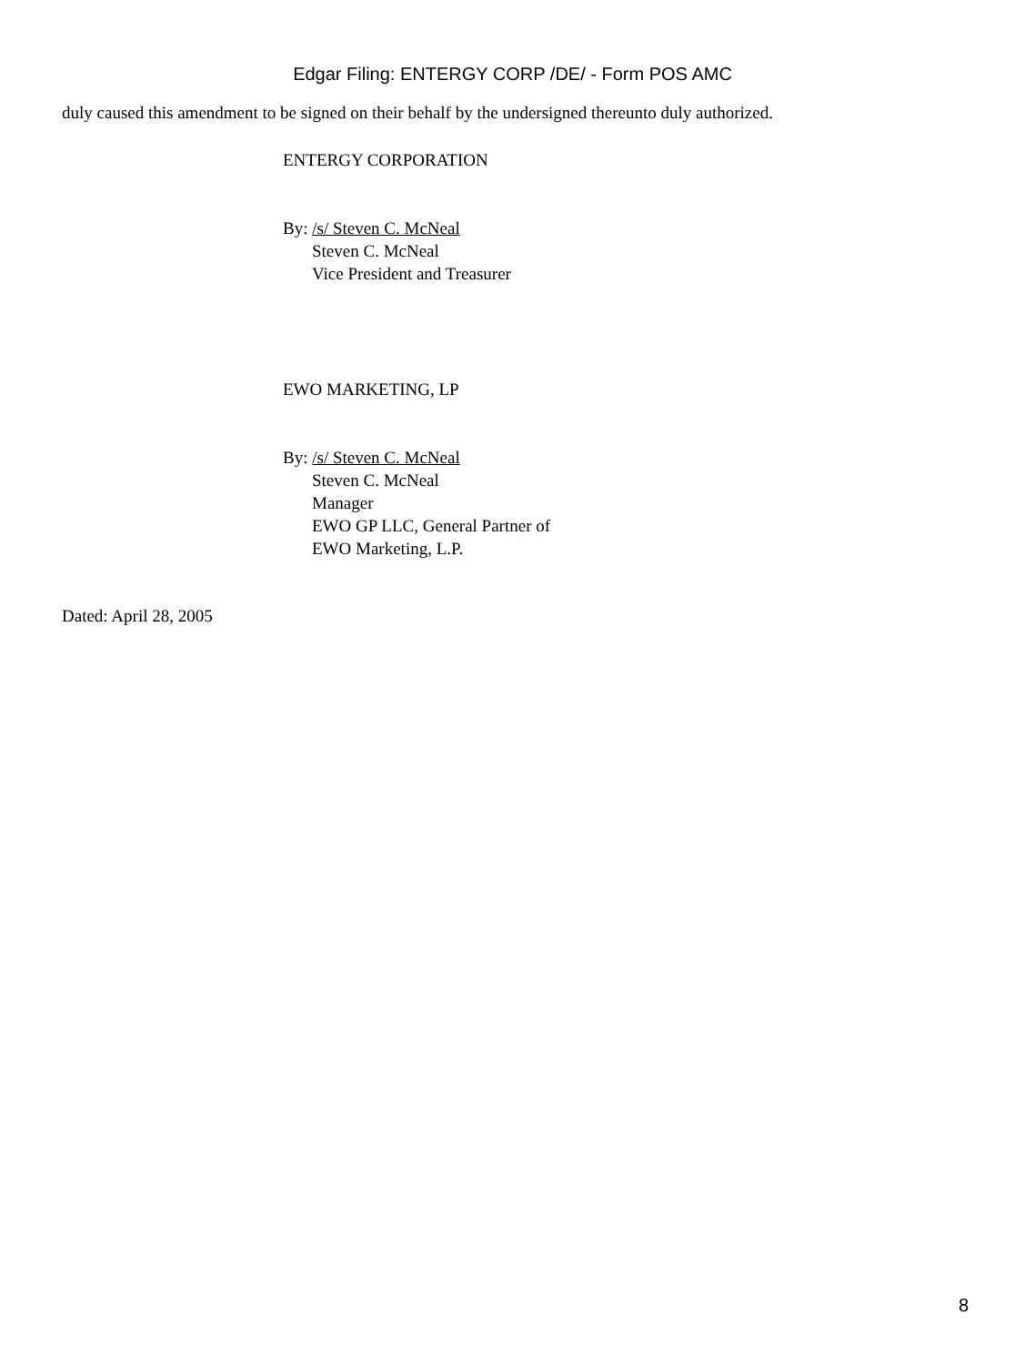Edgar Filing: ENTERGY CORP /DE/ - Form POS AMC
duly caused this amendment to be signed on their behalf by the undersigned thereunto duly authorized.
ENTERGY CORPORATION
By: /s/ Steven C. McNeal
Steven C. McNeal
Vice President and Treasurer
EWO MARKETING, LP
By: /s/ Steven C. McNeal
Steven C. McNeal
Manager
EWO GP LLC, General Partner of
EWO Marketing, L.P.
Dated: April 28, 2005
8